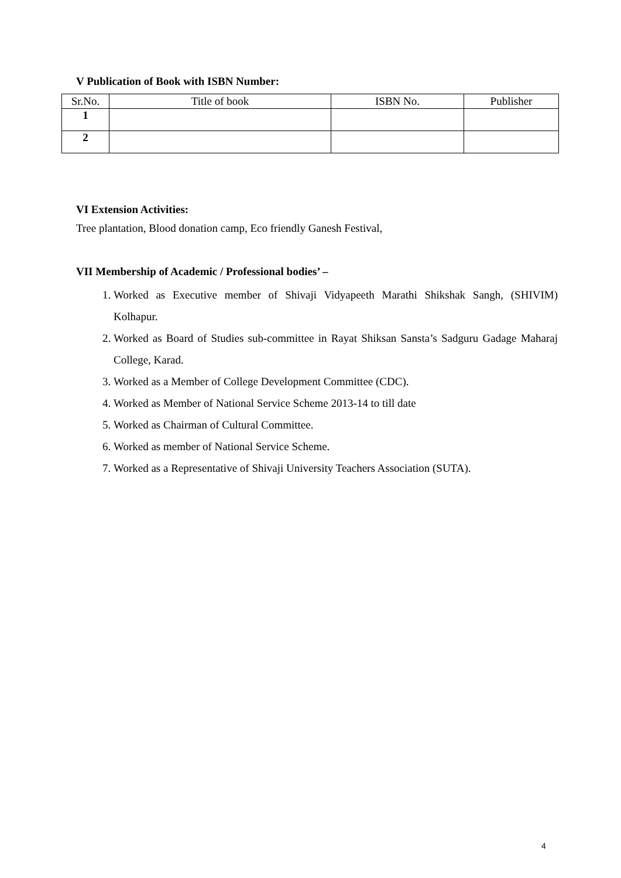V Publication of Book with ISBN Number:
| Sr.No. | Title of book | ISBN No. | Publisher |
| --- | --- | --- | --- |
| 1 | | | |
| 2 | | | |
VI Extension Activities:
Tree plantation, Blood donation camp, Eco friendly Ganesh Festival,
VII Membership of Academic / Professional bodies’ –
1. Worked as Executive member of Shivaji Vidyapeeth Marathi Shikshak Sangh, (SHIVIM) Kolhapur.
2. Worked as Board of Studies sub-committee in Rayat Shiksan Sansta’s Sadguru Gadage Maharaj College, Karad.
3. Worked as a Member of College Development Committee (CDC).
4. Worked as Member of National Service Scheme 2013-14 to till date
5. Worked as Chairman of Cultural Committee.
6. Worked as member of National Service Scheme.
7. Worked as a Representative of Shivaji University Teachers Association (SUTA).
4